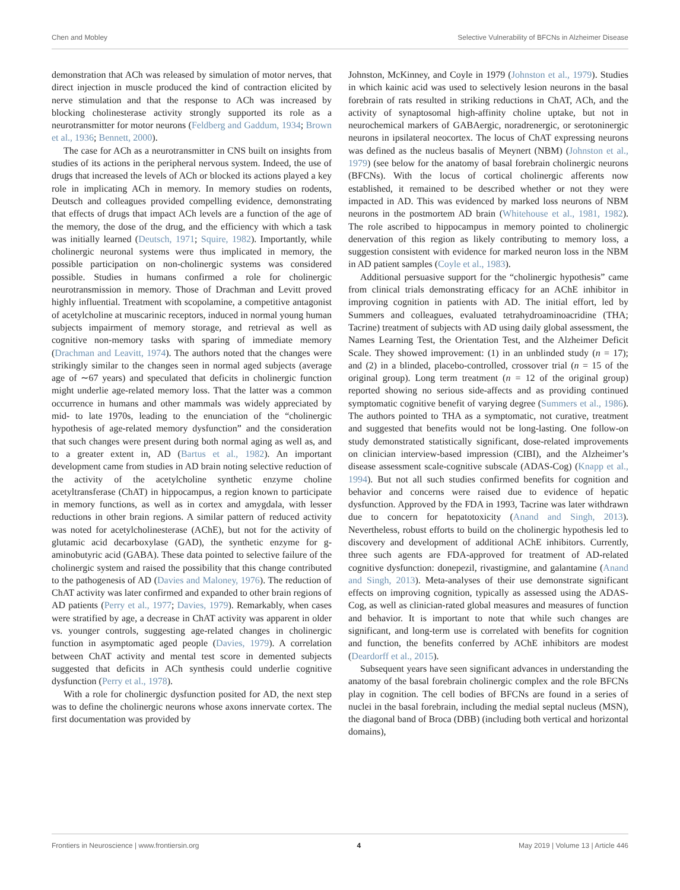Chen and Mobley Selective Vulnerability of BFCNs in Alzheimer Disease
demonstration that ACh was released by simulation of motor nerves, that direct injection in muscle produced the kind of contraction elicited by nerve stimulation and that the response to ACh was increased by blocking cholinesterase activity strongly supported its role as a neurotransmitter for motor neurons (Feldberg and Gaddum, 1934; Brown et al., 1936; Bennett, 2000).
The case for ACh as a neurotransmitter in CNS built on insights from studies of its actions in the peripheral nervous system. Indeed, the use of drugs that increased the levels of ACh or blocked its actions played a key role in implicating ACh in memory. In memory studies on rodents, Deutsch and colleagues provided compelling evidence, demonstrating that effects of drugs that impact ACh levels are a function of the age of the memory, the dose of the drug, and the efficiency with which a task was initially learned (Deutsch, 1971; Squire, 1982). Importantly, while cholinergic neuronal systems were thus implicated in memory, the possible participation on non-cholinergic systems was considered possible. Studies in humans confirmed a role for cholinergic neurotransmission in memory. Those of Drachman and Levitt proved highly influential. Treatment with scopolamine, a competitive antagonist of acetylcholine at muscarinic receptors, induced in normal young human subjects impairment of memory storage, and retrieval as well as cognitive non-memory tasks with sparing of immediate memory (Drachman and Leavitt, 1974). The authors noted that the changes were strikingly similar to the changes seen in normal aged subjects (average age of ∼67 years) and speculated that deficits in cholinergic function might underlie age-related memory loss. That the latter was a common occurrence in humans and other mammals was widely appreciated by mid- to late 1970s, leading to the enunciation of the “cholinergic hypothesis of age-related memory dysfunction” and the consideration that such changes were present during both normal aging as well as, and to a greater extent in, AD (Bartus et al., 1982). An important development came from studies in AD brain noting selective reduction of the activity of the acetylcholine synthetic enzyme choline acetyltransferase (ChAT) in hippocampus, a region known to participate in memory functions, as well as in cortex and amygdala, with lesser reductions in other brain regions. A similar pattern of reduced activity was noted for acetylcholinesterase (AChE), but not for the activity of glutamic acid decarboxylase (GAD), the synthetic enzyme for g-aminobutyric acid (GABA). These data pointed to selective failure of the cholinergic system and raised the possibility that this change contributed to the pathogenesis of AD (Davies and Maloney, 1976). The reduction of ChAT activity was later confirmed and expanded to other brain regions of AD patients (Perry et al., 1977; Davies, 1979). Remarkably, when cases were stratified by age, a decrease in ChAT activity was apparent in older vs. younger controls, suggesting age-related changes in cholinergic function in asymptomatic aged people (Davies, 1979). A correlation between ChAT activity and mental test score in demented subjects suggested that deficits in ACh synthesis could underlie cognitive dysfunction (Perry et al., 1978).
With a role for cholinergic dysfunction posited for AD, the next step was to define the cholinergic neurons whose axons innervate cortex. The first documentation was provided by
Johnston, McKinney, and Coyle in 1979 (Johnston et al., 1979). Studies in which kainic acid was used to selectively lesion neurons in the basal forebrain of rats resulted in striking reductions in ChAT, ACh, and the activity of synaptosomal high-affinity choline uptake, but not in neurochemical markers of GABAergic, noradrenergic, or serotoninergic neurons in ipsilateral neocortex. The locus of ChAT expressing neurons was defined as the nucleus basalis of Meynert (NBM) (Johnston et al., 1979) (see below for the anatomy of basal forebrain cholinergic neurons (BFCNs). With the locus of cortical cholinergic afferents now established, it remained to be described whether or not they were impacted in AD. This was evidenced by marked loss neurons of NBM neurons in the postmortem AD brain (Whitehouse et al., 1981, 1982). The role ascribed to hippocampus in memory pointed to cholinergic denervation of this region as likely contributing to memory loss, a suggestion consistent with evidence for marked neuron loss in the NBM in AD patient samples (Coyle et al., 1983).
Additional persuasive support for the “cholinergic hypothesis” came from clinical trials demonstrating efficacy for an AChE inhibitor in improving cognition in patients with AD. The initial effort, led by Summers and colleagues, evaluated tetrahydroaminoacridine (THA; Tacrine) treatment of subjects with AD using daily global assessment, the Names Learning Test, the Orientation Test, and the Alzheimer Deficit Scale. They showed improvement: (1) in an unblinded study (n = 17); and (2) in a blinded, placebo-controlled, crossover trial (n = 15 of the original group). Long term treatment (n = 12 of the original group) reported showing no serious side-affects and as providing continued symptomatic cognitive benefit of varying degree (Summers et al., 1986). The authors pointed to THA as a symptomatic, not curative, treatment and suggested that benefits would not be long-lasting. One follow-on study demonstrated statistically significant, dose-related improvements on clinician interview-based impression (CIBI), and the Alzheimer’s disease assessment scale-cognitive subscale (ADAS-Cog) (Knapp et al., 1994). But not all such studies confirmed benefits for cognition and behavior and concerns were raised due to evidence of hepatic dysfunction. Approved by the FDA in 1993, Tacrine was later withdrawn due to concern for hepatotoxicity (Anand and Singh, 2013). Nevertheless, robust efforts to build on the cholinergic hypothesis led to discovery and development of additional AChE inhibitors. Currently, three such agents are FDA-approved for treatment of AD-related cognitive dysfunction: donepezil, rivastigmine, and galantamine (Anand and Singh, 2013). Meta-analyses of their use demonstrate significant effects on improving cognition, typically as assessed using the ADAS-Cog, as well as clinician-rated global measures and measures of function and behavior. It is important to note that while such changes are significant, and long-term use is correlated with benefits for cognition and function, the benefits conferred by AChE inhibitors are modest (Deardorff et al., 2015).
Subsequent years have seen significant advances in understanding the anatomy of the basal forebrain cholinergic complex and the role BFCNs play in cognition. The cell bodies of BFCNs are found in a series of nuclei in the basal forebrain, including the medial septal nucleus (MSN), the diagonal band of Broca (DBB) (including both vertical and horizontal domains),
Frontiers in Neuroscience | www.frontiersin.org 4 May 2019 | Volume 13 | Article 446